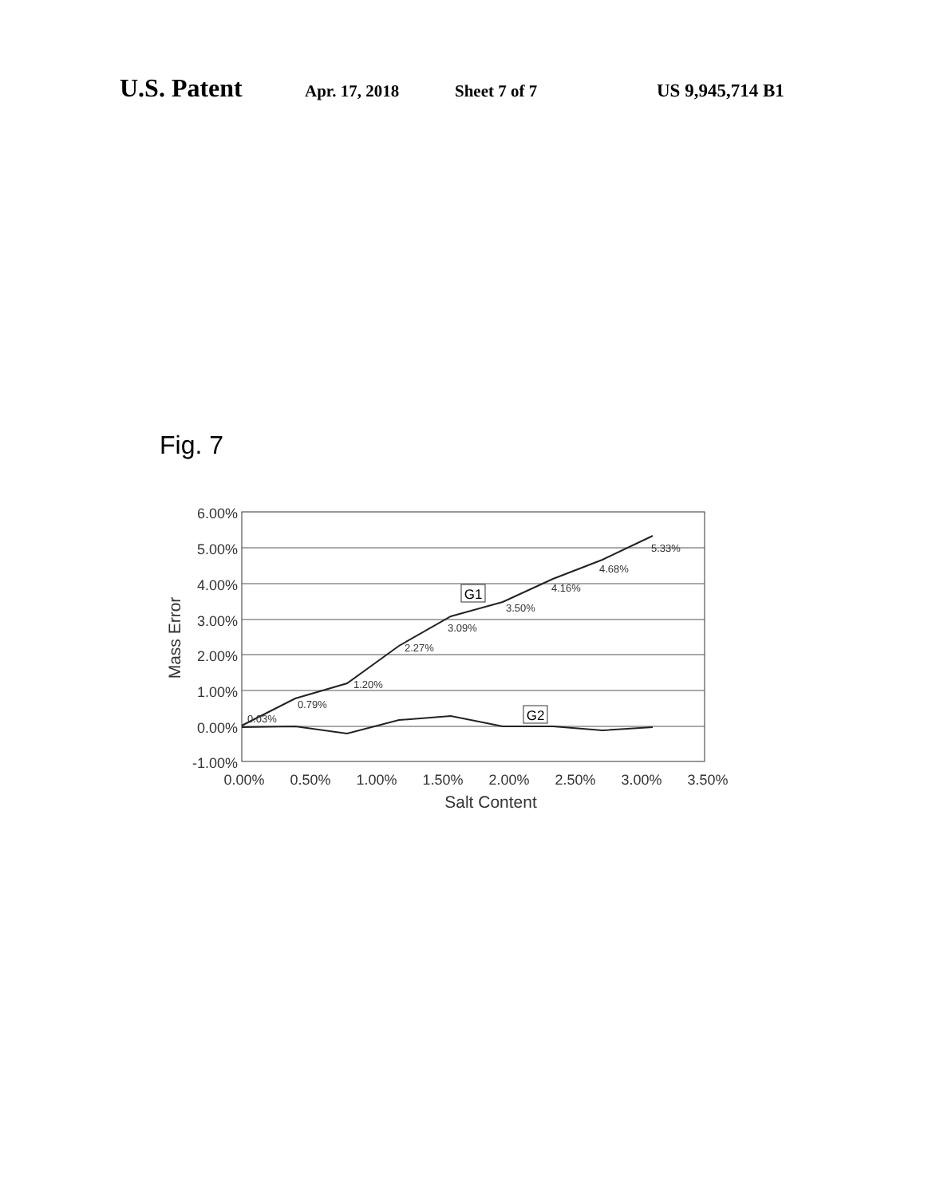U.S. Patent Apr. 17, 2018 Sheet 7 of 7 US 9,945,714 B1
Fig. 7
6.00%
5.00%
4.00%
3.00%
2.00%
1.00%
0.00%
-1.00%
0.00%
0.50%
1.00%
1.50%
2.00%
2.50%
3.00%
3.50%
Salt Content
Mass Error
0.03%
0.79%
1.20%
2.27%
3.09%
3.50%
4.16%
4.68%
5.33%
G1
G2